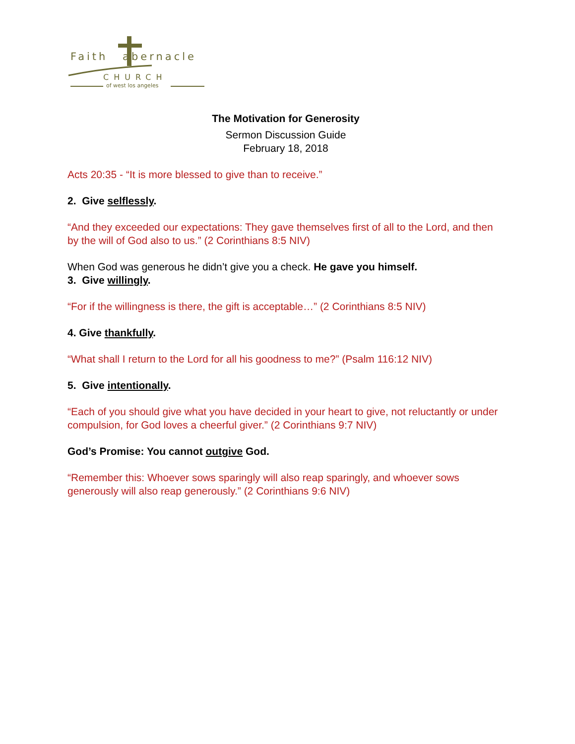Faith abernacle
CHURCH
of west los angeles
The Motivation for Generosity
Sermon Discussion Guide
February 18, 2018
Acts 20:35 - “It is more blessed to give than to receive.”
2. Give selflessly.
“And they exceeded our expectations: They gave themselves first of all to the Lord, and then by the will of God also to us.” (2 Corinthians 8:5 NIV)
When God was generous he didn’t give you a check. He gave you himself.
3. Give willingly.
“For if the willingness is there, the gift is acceptable…” (2 Corinthians 8:5 NIV)
4. Give thankfully.
“What shall I return to the Lord for all his goodness to me?” (Psalm 116:12 NIV)
5. Give intentionally.
“Each of you should give what you have decided in your heart to give, not reluctantly or under compulsion, for God loves a cheerful giver.” (2 Corinthians 9:7 NIV)
God’s Promise: You cannot outgive God.
“Remember this: Whoever sows sparingly will also reap sparingly, and whoever sows generously will also reap generously.” (2 Corinthians 9:6 NIV)